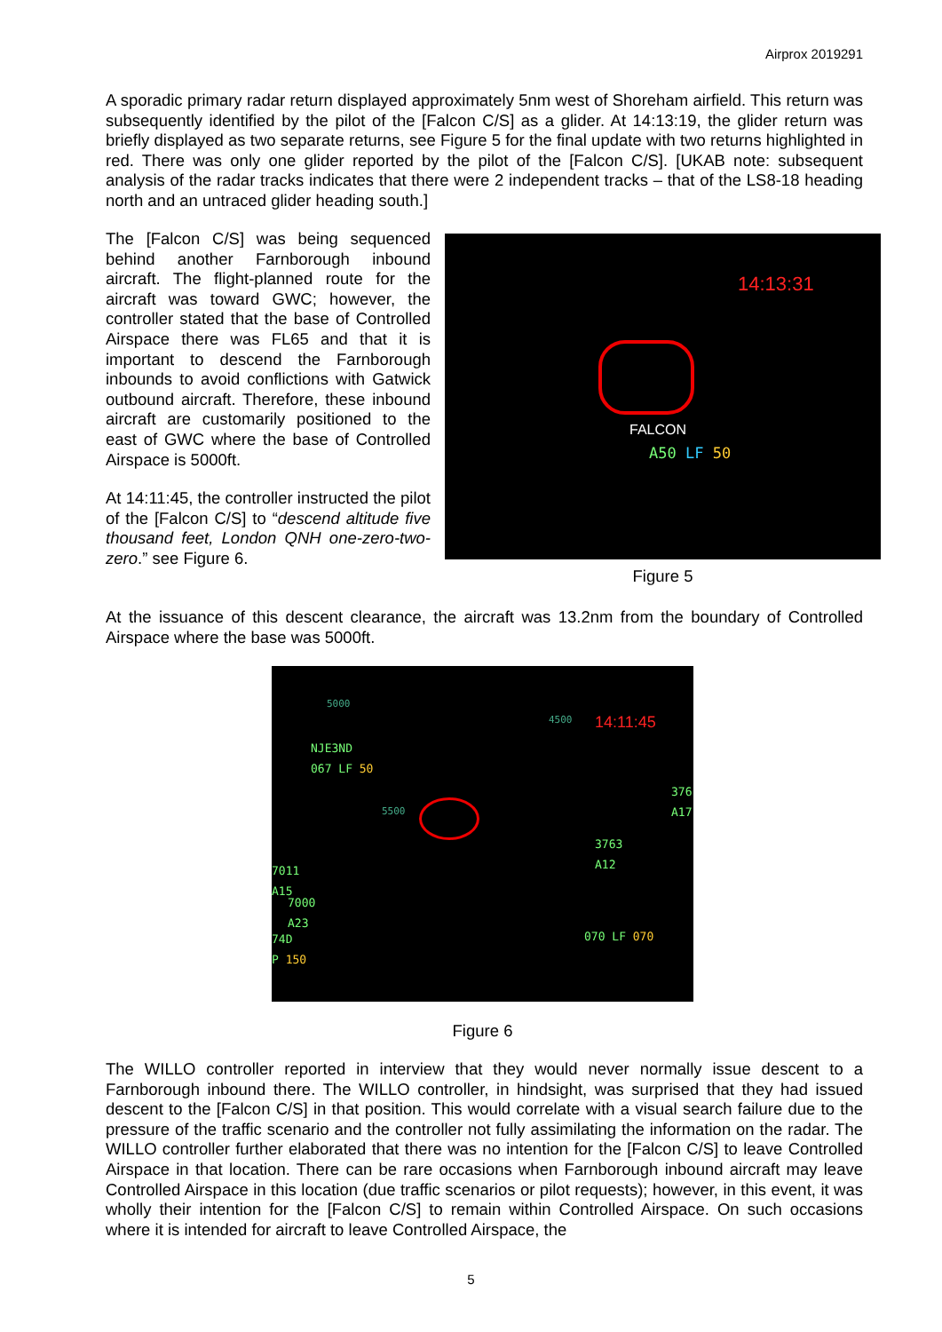Airprox 2019291
A sporadic primary radar return displayed approximately 5nm west of Shoreham airfield. This return was subsequently identified by the pilot of the [Falcon C/S] as a glider. At 14:13:19, the glider return was briefly displayed as two separate returns, see Figure 5 for the final update with two returns highlighted in red. There was only one glider reported by the pilot of the [Falcon C/S]. [UKAB note: subsequent analysis of the radar tracks indicates that there were 2 independent tracks – that of the LS8-18 heading north and an untraced glider heading south.]
The [Falcon C/S] was being sequenced behind another Farnborough inbound aircraft. The flight-planned route for the aircraft was toward GWC; however, the controller stated that the base of Controlled Airspace there was FL65 and that it is important to descend the Farnborough inbounds to avoid conflictions with Gatwick outbound aircraft. Therefore, these inbound aircraft are customarily positioned to the east of GWC where the base of Controlled Airspace is 5000ft.
At 14:11:45, the controller instructed the pilot of the [Falcon C/S] to “descend altitude five thousand feet, London QNH one-zero-two-zero.” see Figure 6.
14:13:31
FALCON
A50 LF 50
Figure 5
At the issuance of this descent clearance, the aircraft was 13.2nm from the boundary of Controlled Airspace where the base was 5000ft.
14:11:45
5000
4500
NJE3ND
067 LF 50
5500
3763
A12
7011
A15
7000
A23
74D
P 150
070 LF 070
376
A17
Figure 6
The WILLO controller reported in interview that they would never normally issue descent to a Farnborough inbound there. The WILLO controller, in hindsight, was surprised that they had issued descent to the [Falcon C/S] in that position. This would correlate with a visual search failure due to the pressure of the traffic scenario and the controller not fully assimilating the information on the radar. The WILLO controller further elaborated that there was no intention for the [Falcon C/S] to leave Controlled Airspace in that location. There can be rare occasions when Farnborough inbound aircraft may leave Controlled Airspace in this location (due traffic scenarios or pilot requests); however, in this event, it was wholly their intention for the [Falcon C/S] to remain within Controlled Airspace. On such occasions where it is intended for aircraft to leave Controlled Airspace, the
5